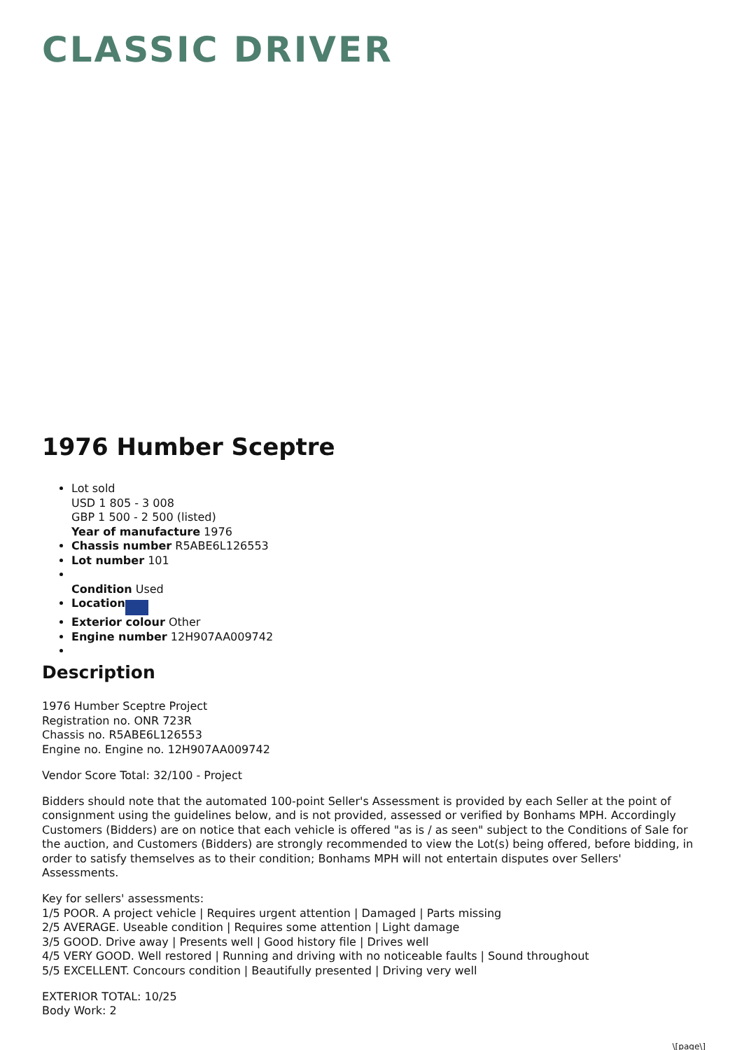CLASSIC DRIVER
1976 Humber Sceptre
Lot sold
USD 1 805 - 3 008
GBP 1 500 - 2 500 (listed)
Year of manufacture 1976
Chassis number R5ABE6L126553
Lot number 101
Condition Used
Location
Exterior colour Other
Engine number 12H907AA009742
Description
1976 Humber Sceptre Project
Registration no. ONR 723R
Chassis no. R5ABE6L126553
Engine no. Engine no. 12H907AA009742
Vendor Score Total: 32/100 - Project
Bidders should note that the automated 100-point Seller's Assessment is provided by each Seller at the point of consignment using the guidelines below, and is not provided, assessed or verified by Bonhams MPH. Accordingly Customers (Bidders) are on notice that each vehicle is offered "as is / as seen" subject to the Conditions of Sale for the auction, and Customers (Bidders) are strongly recommended to view the Lot(s) being offered, before bidding, in order to satisfy themselves as to their condition; Bonhams MPH will not entertain disputes over Sellers' Assessments.
Key for sellers' assessments:
1/5 POOR. A project vehicle | Requires urgent attention | Damaged | Parts missing
2/5 AVERAGE. Useable condition | Requires some attention | Light damage
3/5 GOOD. Drive away | Presents well | Good history file | Drives well
4/5 VERY GOOD. Well restored | Running and driving with no noticeable faults | Sound throughout
5/5 EXCELLENT. Concours condition | Beautifully presented | Driving very well
EXTERIOR TOTAL: 10/25
Body Work: 2
\[page\]